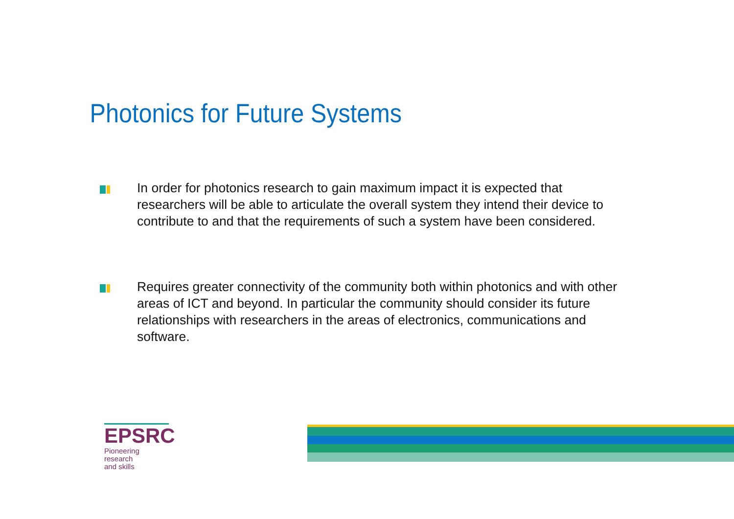Photonics for Future Systems
In order for photonics research to gain maximum impact it is expected that researchers will be able to articulate the overall system they intend their device to contribute to and that the requirements of such a system have been considered.
Requires greater connectivity of the community both within photonics and with other areas of ICT and beyond. In particular the community should consider its future relationships with researchers in the areas of electronics, communications and software.
EPSRC
Pioneering research
and skills